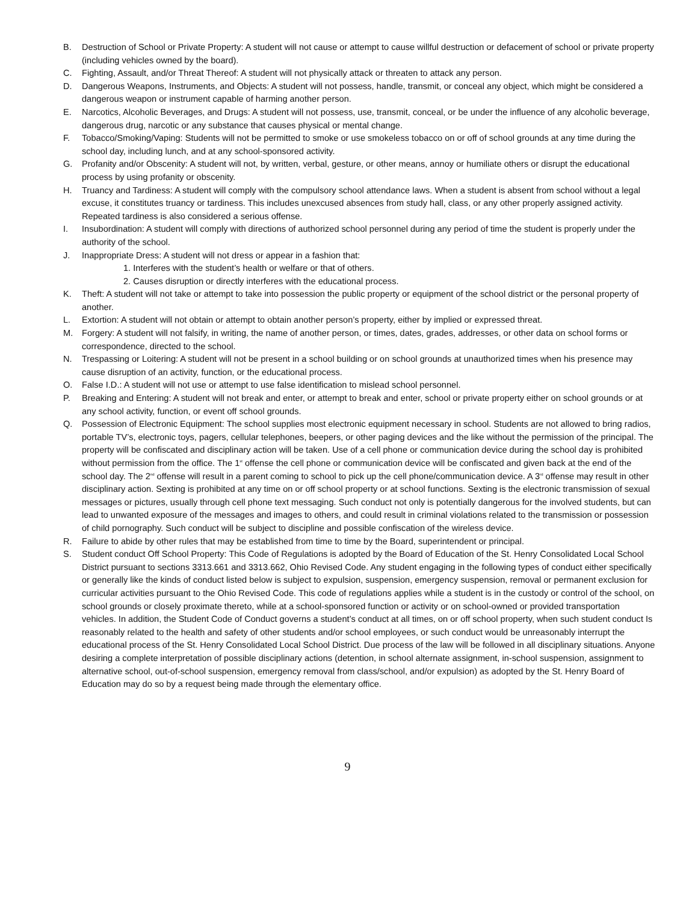B. Destruction of School or Private Property: A student will not cause or attempt to cause willful destruction or defacement of school or private property (including vehicles owned by the board).
C. Fighting, Assault, and/or Threat Thereof: A student will not physically attack or threaten to attack any person.
D. Dangerous Weapons, Instruments, and Objects: A student will not possess, handle, transmit, or conceal any object, which might be considered a dangerous weapon or instrument capable of harming another person.
E. Narcotics, Alcoholic Beverages, and Drugs: A student will not possess, use, transmit, conceal, or be under the influence of any alcoholic beverage, dangerous drug, narcotic or any substance that causes physical or mental change.
F. Tobacco/Smoking/Vaping: Students will not be permitted to smoke or use smokeless tobacco on or off of school grounds at any time during the school day, including lunch, and at any school-sponsored activity.
G. Profanity and/or Obscenity: A student will not, by written, verbal, gesture, or other means, annoy or humiliate others or disrupt the educational process by using profanity or obscenity.
H. Truancy and Tardiness: A student will comply with the compulsory school attendance laws. When a student is absent from school without a legal excuse, it constitutes truancy or tardiness. This includes unexcused absences from study hall, class, or any other properly assigned activity. Repeated tardiness is also considered a serious offense.
I. Insubordination: A student will comply with directions of authorized school personnel during any period of time the student is properly under the authority of the school.
J. Inappropriate Dress: A student will not dress or appear in a fashion that:
1. Interferes with the student’s health or welfare or that of others.
2. Causes disruption or directly interferes with the educational process.
K. Theft: A student will not take or attempt to take into possession the public property or equipment of the school district or the personal property of another.
L. Extortion: A student will not obtain or attempt to obtain another person’s property, either by implied or expressed threat.
M. Forgery: A student will not falsify, in writing, the name of another person, or times, dates, grades, addresses, or other data on school forms or correspondence, directed to the school.
N. Trespassing or Loitering: A student will not be present in a school building or on school grounds at unauthorized times when his presence may cause disruption of an activity, function, or the educational process.
O. False I.D.: A student will not use or attempt to use false identification to mislead school personnel.
P. Breaking and Entering: A student will not break and enter, or attempt to break and enter, school or private property either on school grounds or at any school activity, function, or event off school grounds.
Q. Possession of Electronic Equipment: The school supplies most electronic equipment necessary in school. Students are not allowed to bring radios, portable TV’s, electronic toys, pagers, cellular telephones, beepers, or other paging devices and the like without the permission of the principal. The property will be confiscated and disciplinary action will be taken. Use of a cell phone or communication device during the school day is prohibited without permission from the office. The 1<sup>st</sup> offense the cell phone or communication device will be confiscated and given back at the end of the school day. The 2<sup>nd</sup> offense will result in a parent coming to school to pick up the cell phone/communication device. A 3<sup>rd</sup> offense may result in other disciplinary action. Sexting is prohibited at any time on or off school property or at school functions. Sexting is the electronic transmission of sexual messages or pictures, usually through cell phone text messaging. Such conduct not only is potentially dangerous for the involved students, but can lead to unwanted exposure of the messages and images to others, and could result in criminal violations related to the transmission or possession of child pornography. Such conduct will be subject to discipline and possible confiscation of the wireless device.
R. Failure to abide by other rules that may be established from time to time by the Board, superintendent or principal.
S. Student conduct Off School Property: This Code of Regulations is adopted by the Board of Education of the St. Henry Consolidated Local School District pursuant to sections 3313.661 and 3313.662, Ohio Revised Code. Any student engaging in the following types of conduct either specifically or generally like the kinds of conduct listed below is subject to expulsion, suspension, emergency suspension, removal or permanent exclusion for curricular activities pursuant to the Ohio Revised Code. This code of regulations applies while a student is in the custody or control of the school, on school grounds or closely proximate thereto, while at a school-sponsored function or activity or on school-owned or provided transportation vehicles. In addition, the Student Code of Conduct governs a student’s conduct at all times, on or off school property, when such student conduct Is reasonably related to the health and safety of other students and/or school employees, or such conduct would be unreasonably interrupt the educational process of the St. Henry Consolidated Local School District. Due process of the law will be followed in all disciplinary situations. Anyone desiring a complete interpretation of possible disciplinary actions (detention, in school alternate assignment, in-school suspension, assignment to alternative school, out-of-school suspension, emergency removal from class/school, and/or expulsion) as adopted by the St. Henry Board of Education may do so by a request being made through the elementary office.
9